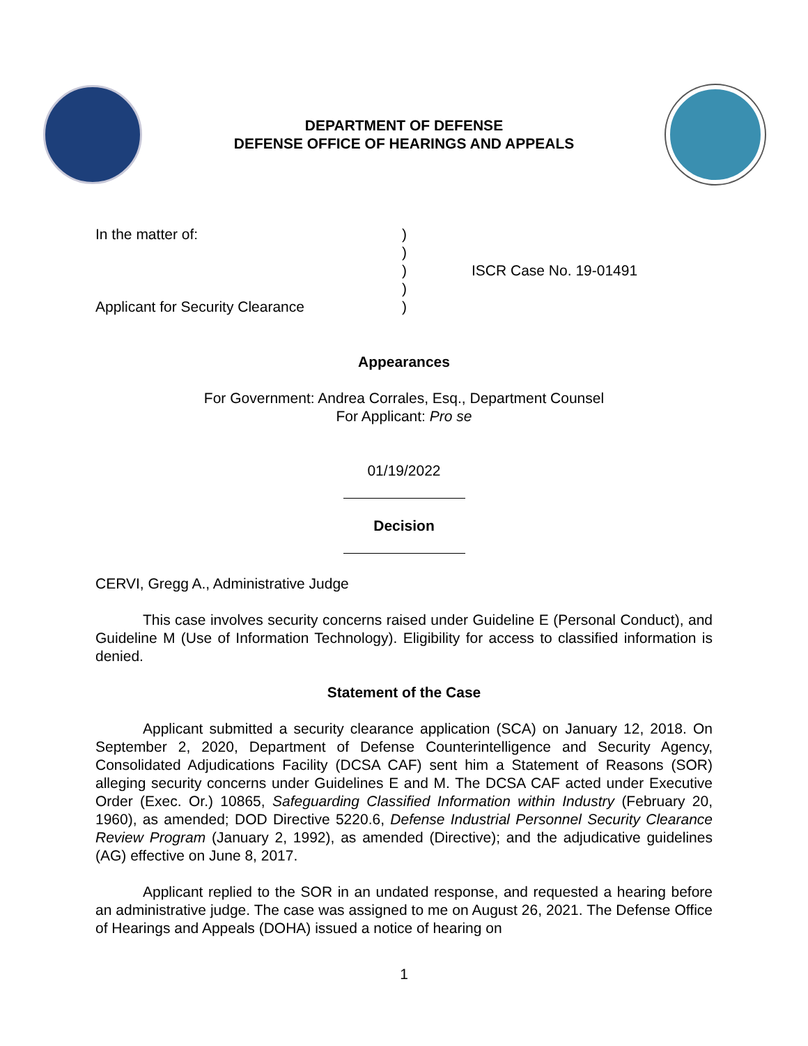DEPARTMENT OF DEFENSE
DEFENSE OFFICE OF HEARINGS AND APPEALS
| In the matter of: | ) | |
| | ) | |
| | ) | ISCR Case No. 19-01491 |
| | ) | |
| Applicant for Security Clearance | ) | |
Appearances
For Government: Andrea Corrales, Esq., Department Counsel
For Applicant: Pro se
01/19/2022
Decision
CERVI, Gregg A., Administrative Judge
This case involves security concerns raised under Guideline E (Personal Conduct), and Guideline M (Use of Information Technology). Eligibility for access to classified information is denied.
Statement of the Case
Applicant submitted a security clearance application (SCA) on January 12, 2018. On September 2, 2020, Department of Defense Counterintelligence and Security Agency, Consolidated Adjudications Facility (DCSA CAF) sent him a Statement of Reasons (SOR) alleging security concerns under Guidelines E and M. The DCSA CAF acted under Executive Order (Exec. Or.) 10865, Safeguarding Classified Information within Industry (February 20, 1960), as amended; DOD Directive 5220.6, Defense Industrial Personnel Security Clearance Review Program (January 2, 1992), as amended (Directive); and the adjudicative guidelines (AG) effective on June 8, 2017.
Applicant replied to the SOR in an undated response, and requested a hearing before an administrative judge. The case was assigned to me on August 26, 2021. The Defense Office of Hearings and Appeals (DOHA) issued a notice of hearing on
1